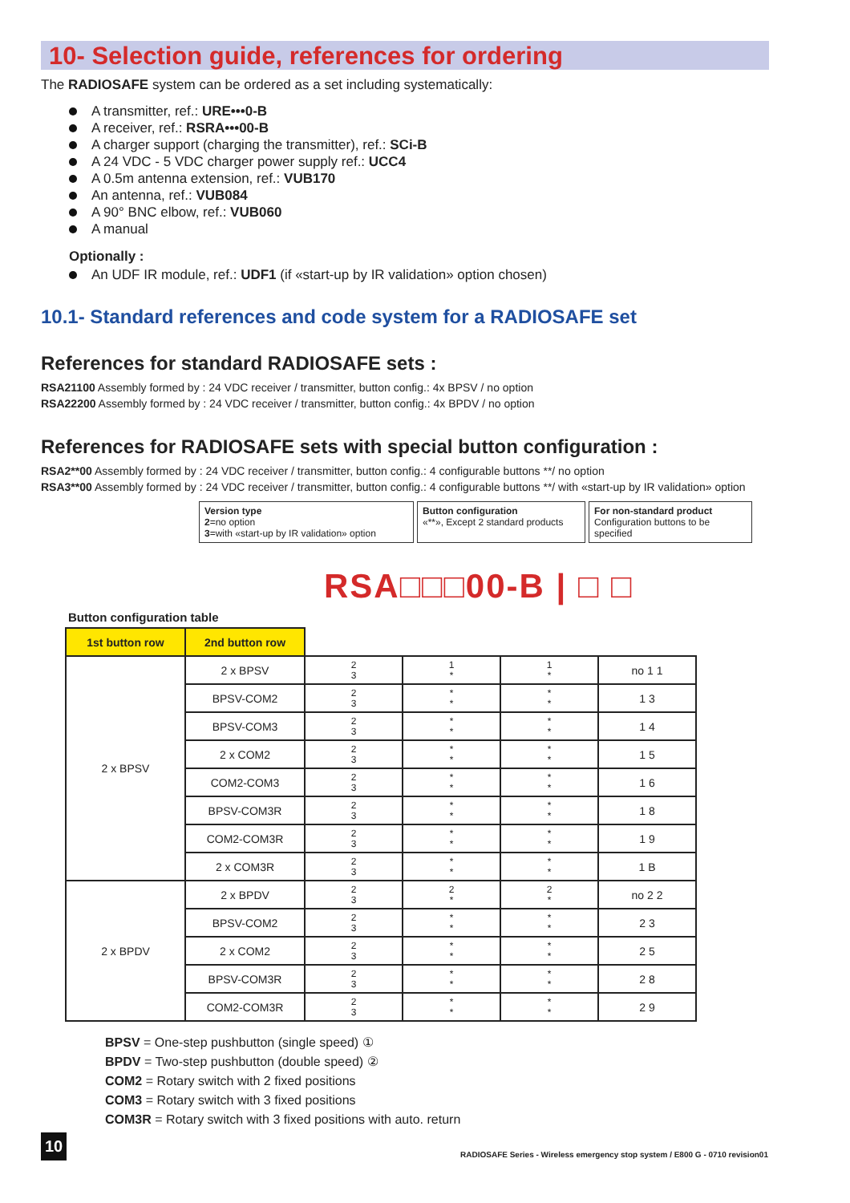10- Selection guide, references for ordering
The RADIOSAFE system can be ordered as a set including systematically:
A transmitter, ref.: URE•••0-B
A receiver, ref.: RSRA•••00-B
A charger support (charging the transmitter), ref.: SCi-B
A 24 VDC - 5 VDC charger power supply ref.: UCC4
A 0.5m antenna extension, ref.: VUB170
An antenna, ref.: VUB084
A 90° BNC elbow, ref.: VUB060
A manual
Optionally :
An UDF IR module, ref.: UDF1 (if «start-up by IR validation» option chosen)
10.1- Standard references and code system for a RADIOSAFE set
References for standard RADIOSAFE sets :
RSA21100 Assembly formed by : 24 VDC receiver / transmitter, button config.: 4x BPSV / no option
RSA22200 Assembly formed by : 24 VDC receiver / transmitter, button config.: 4x BPDV / no option
References for RADIOSAFE sets with special button configuration :
RSA2**00 Assembly formed by : 24 VDC receiver / transmitter, button config.: 4 configurable buttons **/ no option
RSA3**00 Assembly formed by : 24 VDC receiver / transmitter, button config.: 4 configurable buttons **/ with «start-up by IR validation» option
Version type
2=no option
3=with «start-up by IR validation» option
Button configuration
«**», Except 2 standard products
For non-standard product
Configuration buttons to be specified
RSA□□□00-B | □ □
Button configuration table
| 1st button row | 2nd button row | | | | |
| 2 x BPSV | 2 x BPSV | 2 3 | 1 * | 1 * | no 1 1 |
| | BPSV-COM2 | 2 3 | * * | * * | 1 3 |
| | BPSV-COM3 | 2 3 | * * | * * | 1 4 |
| | 2 x COM2 | 2 3 | * * | * * | 1 5 |
| | COM2-COM3 | 2 3 | * * | * * | 1 6 |
| | BPSV-COM3R | 2 3 | * * | * * | 1 8 |
| | COM2-COM3R | 2 3 | * * | * * | 1 9 |
| | 2 x COM3R | 2 3 | * * | * * | 1 B |
| 2 x BPDV | 2 x BPDV | 2 3 | 2 * | 2 * | no 2 2 |
| | BPSV-COM2 | 2 3 | * * | * * | 2 3 |
| | 2 x COM2 | 2 3 | * * | * * | 2 5 |
| | BPSV-COM3R | 2 3 | * * | * * | 2 8 |
| | COM2-COM3R | 2 3 | * * | * * | 2 9 |
BPSV = One-step pushbutton (single speed) ①
BPDV = Two-step pushbutton (double speed) ②
COM2 = Rotary switch with 2 fixed positions
COM3 = Rotary switch with 3 fixed positions
COM3R = Rotary switch with 3 fixed positions with auto. return
10
RADIOSAFE Series - Wireless emergency stop system / E800 G - 0710 revision01